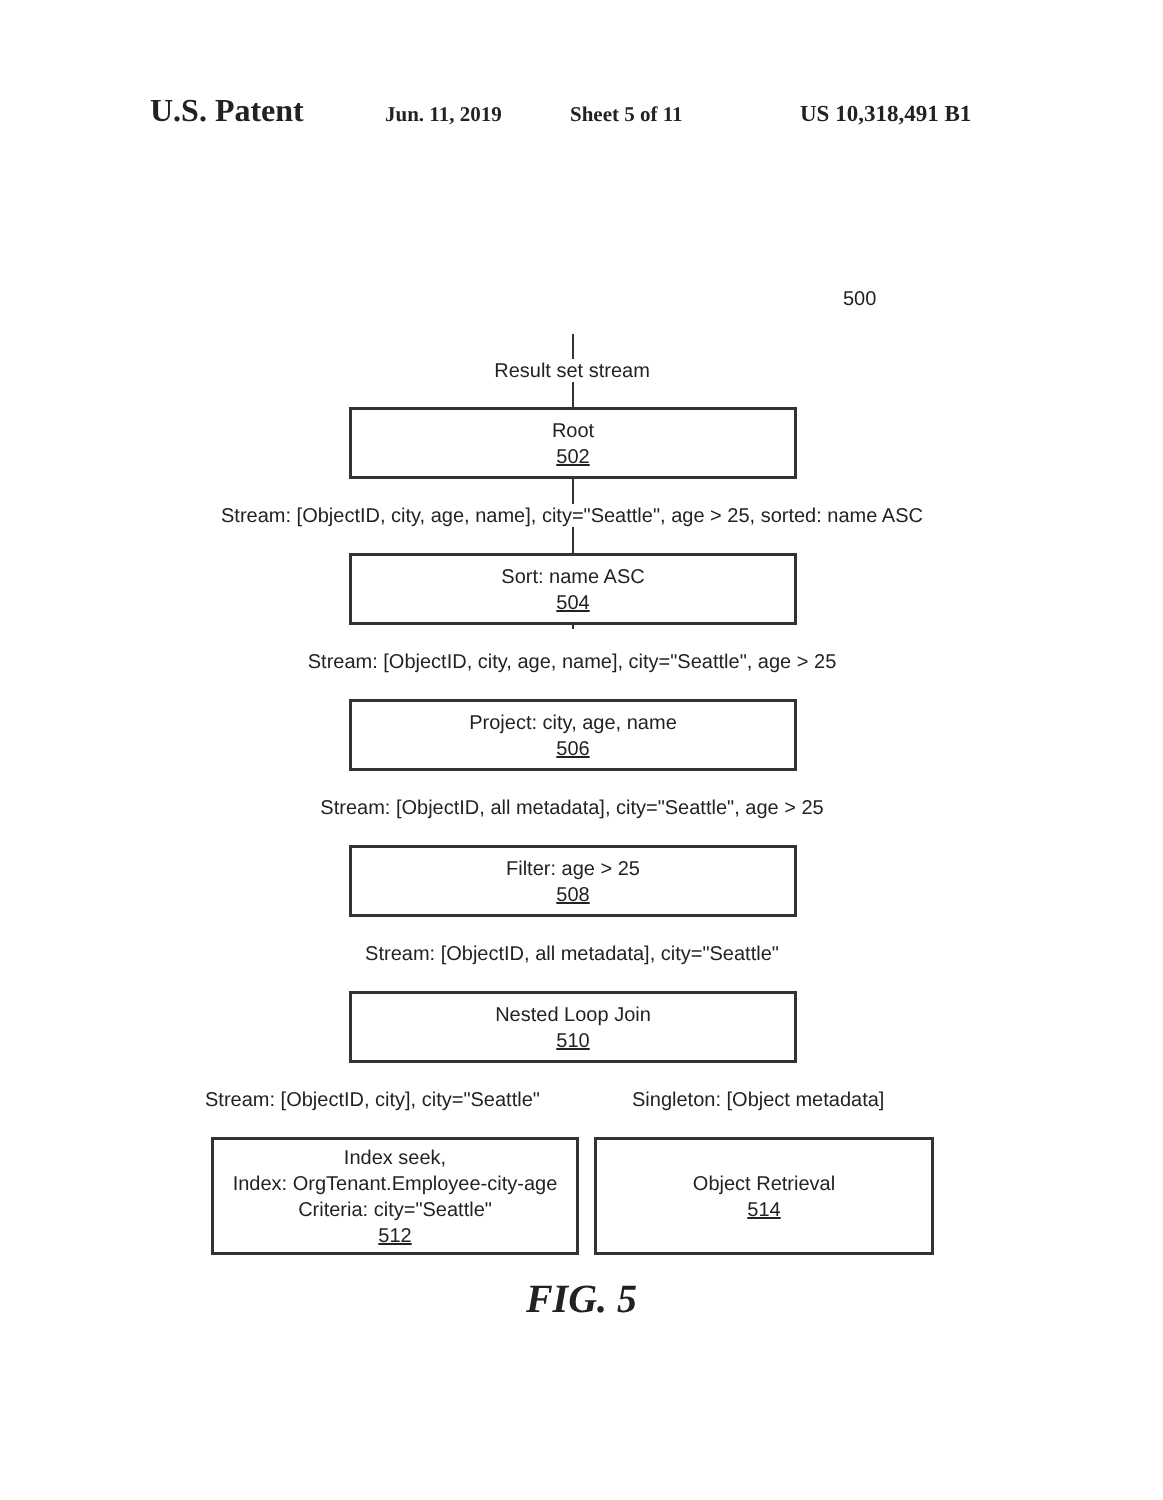U.S. Patent Jun. 11, 2019 Sheet 5 of 11 US 10,318,491 B1
500
Result set stream
Root
502
Stream: [ObjectID, city, age, name], city="Seattle", age > 25, sorted: name ASC
Sort: name ASC
504
Stream: [ObjectID, city, age, name], city="Seattle", age > 25
Project: city, age, name
506
Stream: [ObjectID, all metadata], city="Seattle", age > 25
Filter: age > 25
508
Stream: [ObjectID, all metadata], city="Seattle"
Nested Loop Join
510
Stream: [ObjectID, city], city="Seattle" Singleton: [Object metadata]
Index seek,
Index: OrgTenant.Employee-city-age
Criteria: city="Seattle"
512
Object Retrieval
514
FIG. 5